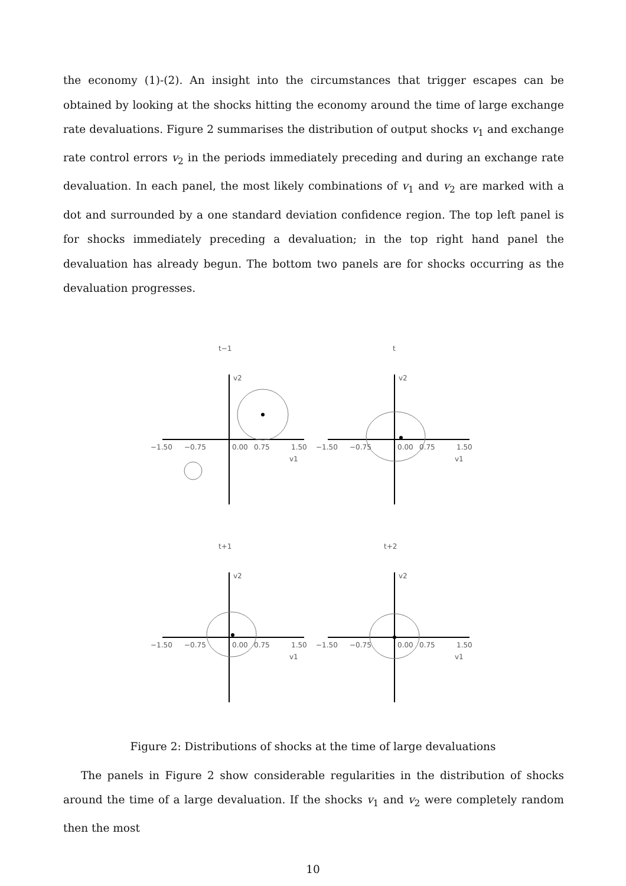the economy (1)-(2). An insight into the circumstances that trigger escapes can be obtained by looking at the shocks hitting the economy around the time of large exchange rate devaluations. Figure 2 summarises the distribution of output shocks v<sub>1</sub> and exchange rate control errors v<sub>2</sub> in the periods immediately preceding and during an exchange rate devaluation. In each panel, the most likely combinations of v<sub>1</sub> and v<sub>2</sub> are marked with a dot and surrounded by a one standard deviation confidence region. The top left panel is for shocks immediately preceding a devaluation; in the top right hand panel the devaluation has already begun. The bottom two panels are for shocks occurring as the devaluation progresses.
t−1
t
t+1
t+2
−1.50
−0.75
0.00
0.75
1.50
v1
−1.50
−0.75
0.00
0.75
1.50
v1
−1.50
−0.75
0.00
0.75
1.50
v1
−1.50
−0.75
0.00
0.75
1.50
v1
v2
v2
v2
v2
Figure 2: Distributions of shocks at the time of large devaluations
The panels in Figure 2 show considerable regularities in the distribution of shocks around the time of a large devaluation. If the shocks v<sub>1</sub> and v<sub>2</sub> were completely random then the most
10